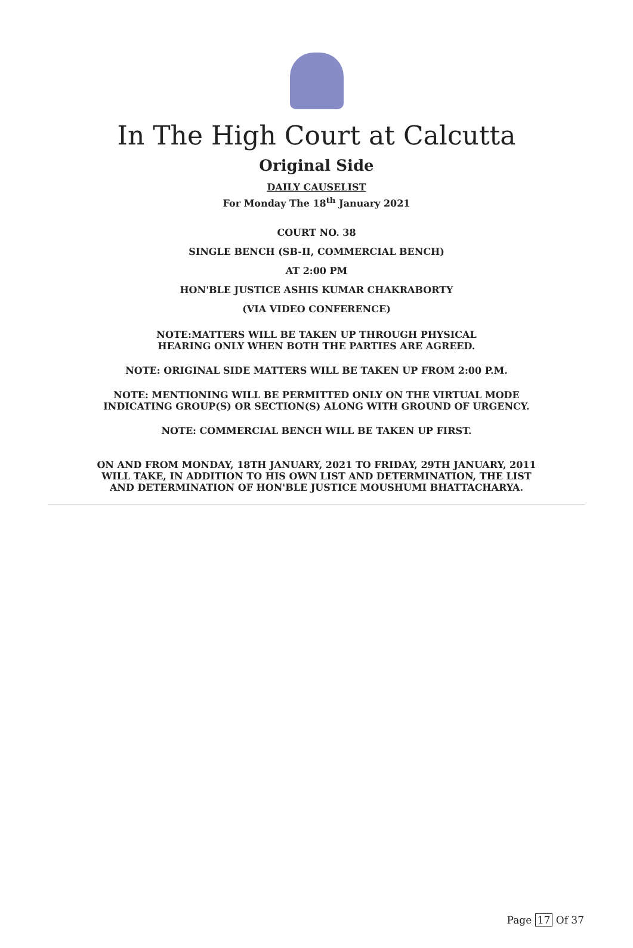In The High Court at Calcutta
Original Side
DAILY CAUSELIST
For Monday The 18<sup>th</sup> January 2021
COURT NO. 38
SINGLE BENCH (SB-II, COMMERCIAL BENCH)
AT 2:00 PM
HON'BLE JUSTICE ASHIS KUMAR CHAKRABORTY
(VIA VIDEO CONFERENCE)
NOTE:MATTERS WILL BE TAKEN UP THROUGH PHYSICAL
HEARING ONLY WHEN BOTH THE PARTIES ARE AGREED.
NOTE: ORIGINAL SIDE MATTERS WILL BE TAKEN UP FROM 2:00 P.M.
NOTE: MENTIONING WILL BE PERMITTED ONLY ON THE VIRTUAL MODE
INDICATING GROUP(S) OR SECTION(S) ALONG WITH GROUND OF URGENCY.
NOTE: COMMERCIAL BENCH WILL BE TAKEN UP FIRST.
ON AND FROM MONDAY, 18TH JANUARY, 2021 TO FRIDAY, 29TH JANUARY, 2011
WILL TAKE, IN ADDITION TO HIS OWN LIST AND DETERMINATION, THE LIST
AND DETERMINATION OF HON'BLE JUSTICE MOUSHUMI BHATTACHARYA.
Page 17 Of 37